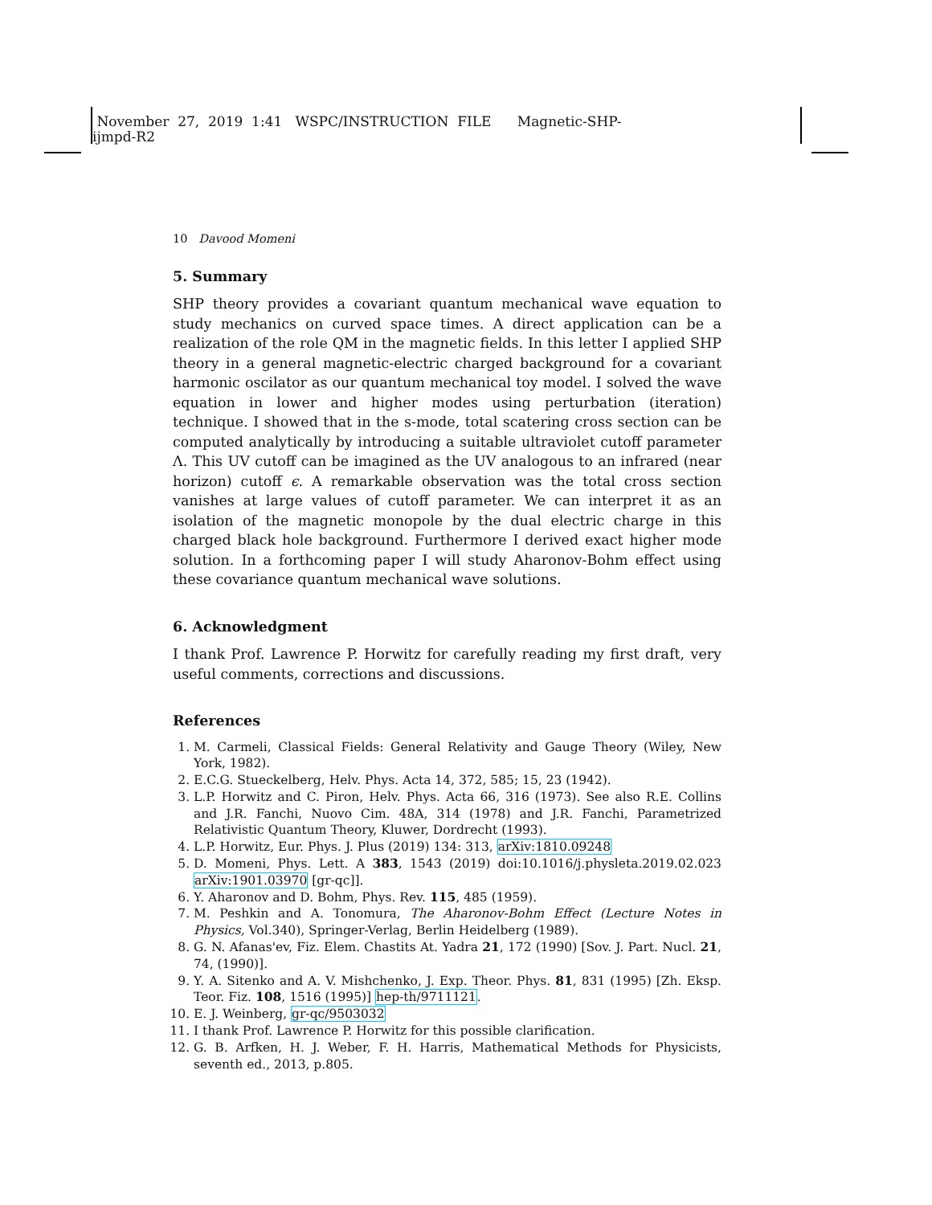November 27, 2019 1:41 WSPC/INSTRUCTION FILE Magnetic-SHP-
ijmpd-R2
10 Davood Momeni
5. Summary
SHP theory provides a covariant quantum mechanical wave equation to study mechanics on curved space times. A direct application can be a realization of the role QM in the magnetic fields. In this letter I applied SHP theory in a general magnetic-electric charged background for a covariant harmonic oscilator as our quantum mechanical toy model. I solved the wave equation in lower and higher modes using perturbation (iteration) technique. I showed that in the s-mode, total scatering cross section can be computed analytically by introducing a suitable ultraviolet cutoff parameter Λ. This UV cutoff can be imagined as the UV analogous to an infrared (near horizon) cutoff ϵ. A remarkable observation was the total cross section vanishes at large values of cutoff parameter. We can interpret it as an isolation of the magnetic monopole by the dual electric charge in this charged black hole background. Furthermore I derived exact higher mode solution. In a forthcoming paper I will study Aharonov-Bohm effect using these covariance quantum mechanical wave solutions.
6. Acknowledgment
I thank Prof. Lawrence P. Horwitz for carefully reading my first draft, very useful comments, corrections and discussions.
References
1. M. Carmeli, Classical Fields: General Relativity and Gauge Theory (Wiley, New York, 1982).
2. E.C.G. Stueckelberg, Helv. Phys. Acta 14, 372, 585; 15, 23 (1942).
3. L.P. Horwitz and C. Piron, Helv. Phys. Acta 66, 316 (1973). See also R.E. Collins and J.R. Fanchi, Nuovo Cim. 48A, 314 (1978) and J.R. Fanchi, Parametrized Relativistic Quantum Theory, Kluwer, Dordrecht (1993).
4. L.P. Horwitz, Eur. Phys. J. Plus (2019) 134: 313, arXiv:1810.09248
5. D. Momeni, Phys. Lett. A 383, 1543 (2019) doi:10.1016/j.physleta.2019.02.023 arXiv:1901.03970 [gr-qc]].
6. Y. Aharonov and D. Bohm, Phys. Rev. 115, 485 (1959).
7. M. Peshkin and A. Tonomura, The Aharonov-Bohm Effect (Lecture Notes in Physics, Vol.340), Springer-Verlag, Berlin Heidelberg (1989).
8. G. N. Afanas'ev, Fiz. Elem. Chastits At. Yadra 21, 172 (1990) [Sov. J. Part. Nucl. 21, 74, (1990)].
9. Y. A. Sitenko and A. V. Mishchenko, J. Exp. Theor. Phys. 81, 831 (1995) [Zh. Eksp. Teor. Fiz. 108, 1516 (1995)] hep-th/9711121.
10. E. J. Weinberg, gr-qc/9503032
11. I thank Prof. Lawrence P. Horwitz for this possible clarification.
12. G. B. Arfken, H. J. Weber, F. H. Harris, Mathematical Methods for Physicists, seventh ed., 2013, p.805.